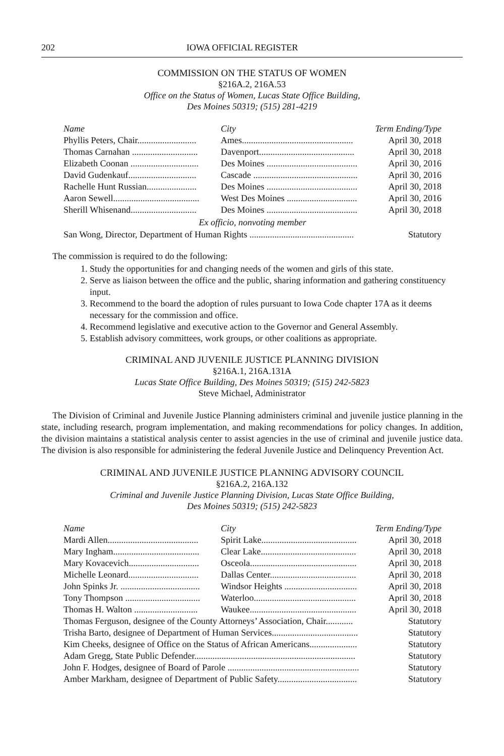202 IOWA OFFICIAL REGISTER
COMMISSION ON THE STATUS OF WOMEN
§216A.2, 216A.53
Office on the Status of Women, Lucas State Office Building,
Des Moines 50319; (515) 281-4219
| Name | City | Term Ending/Type |
| --- | --- | --- |
| Phyllis Peters, Chair.......................... | Ames................................................. | April 30, 2018 |
| Thomas Carnahan ............................. | Davenport.......................................... | April 30, 2018 |
| Elizabeth Coonan .............................. | Des Moines ........................................ | April 30, 2016 |
| David Gudenkauf.............................. | Cascade .............................................. | April 30, 2016 |
| Rachelle Hunt Russian...................... | Des Moines ........................................ | April 30, 2018 |
| Aaron Sewell...................................... | West Des Moines ............................... | April 30, 2016 |
| Sherill Whisenand............................. | Des Moines ........................................ | April 30, 2018 |
| Ex officio, nonvoting member | | |
| San Wong, Director, Department of Human Rights .............................................. | | Statutory |
The commission is required to do the following:
1. Study the opportunities for and changing needs of the women and girls of this state.
2. Serve as liaison between the office and the public, sharing information and gathering constituency input.
3. Recommend to the board the adoption of rules pursuant to Iowa Code chapter 17A as it deems necessary for the commission and office.
4. Recommend legislative and executive action to the Governor and General Assembly.
5. Establish advisory committees, work groups, or other coalitions as appropriate.
CRIMINAL AND JUVENILE JUSTICE PLANNING DIVISION
§216A.1, 216A.131A
Lucas State Office Building, Des Moines 50319; (515) 242-5823
Steve Michael, Administrator
The Division of Criminal and Juvenile Justice Planning administers criminal and juvenile justice planning in the state, including research, program implementation, and making recommendations for policy changes. In addition, the division maintains a statistical analysis center to assist agencies in the use of criminal and juvenile justice data. The division is also responsible for administering the federal Juvenile Justice and Delinquency Prevention Act.
CRIMINAL AND JUVENILE JUSTICE PLANNING ADVISORY COUNCIL
§216A.2, 216A.132
Criminal and Juvenile Justice Planning Division, Lucas State Office Building,
Des Moines 50319; (515) 242-5823
| Name | City | Term Ending/Type |
| --- | --- | --- |
| Mardi Allen........................................ | Spirit Lake.......................................... | April 30, 2018 |
| Mary Ingham...................................... | Clear Lake.......................................... | April 30, 2018 |
| Mary Kovacevich............................... | Osceola............................................... | April 30, 2018 |
| Michelle Leonard............................... | Dallas Center...................................... | April 30, 2018 |
| John Spinks Jr. ................................... | Windsor Heights ................................ | April 30, 2018 |
| Tony Thompson ................................. | Waterloo............................................. | April 30, 2018 |
| Thomas H. Walton ............................ | Waukee............................................... | April 30, 2018 |
| Thomas Ferguson, designee of the County Attorneys’ Association, Chair............ | | Statutory |
| Trisha Barto, designee of Department of Human Services...................................... | | Statutory |
| Kim Cheeks, designee of Office on the Status of African Americans..................... | | Statutory |
| Adam Gregg, State Public Defender....................................................................... | | Statutory |
| John F. Hodges, designee of Board of Parole .......................................................... | | Statutory |
| Amber Markham, designee of Department of Public Safety................................... | | Statutory |